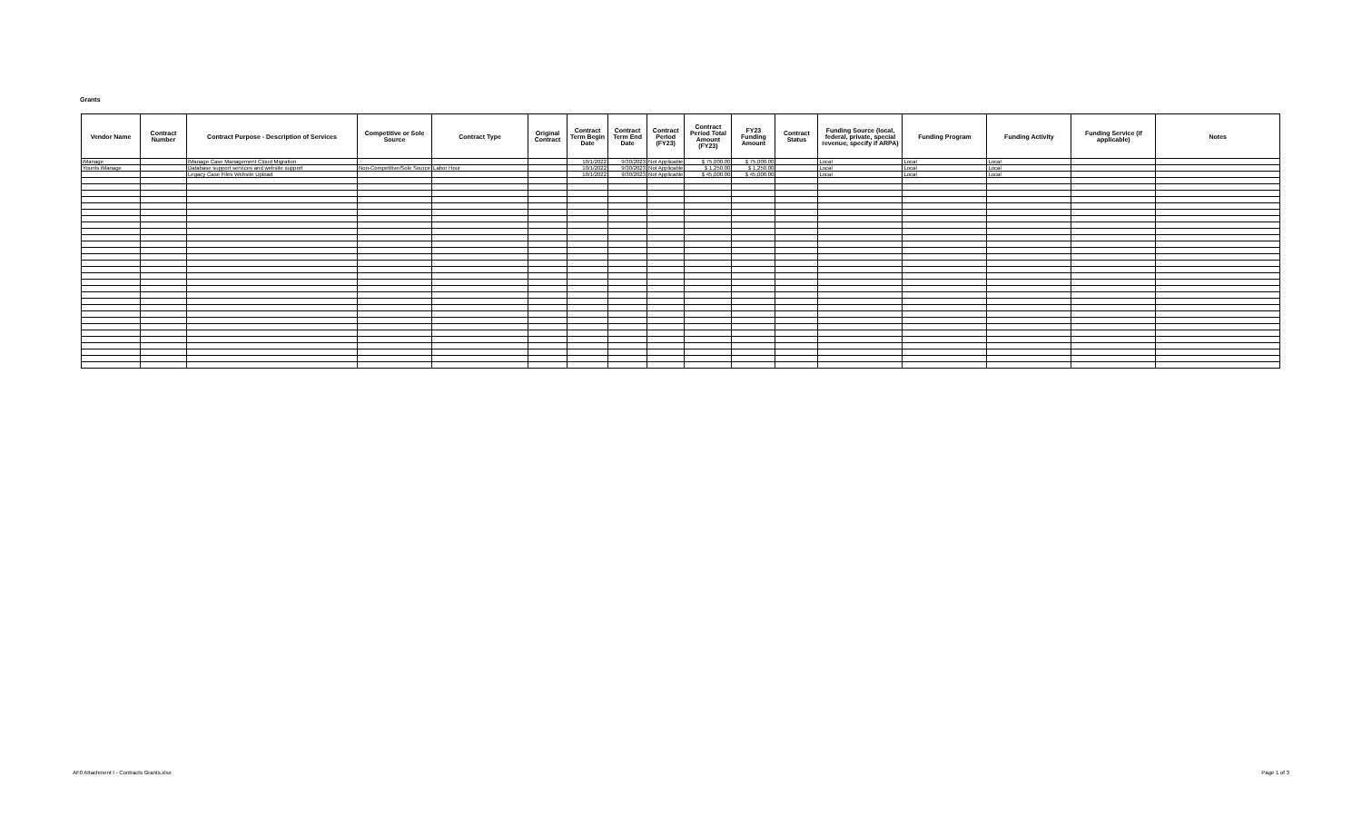Grants
| Vendor Name | Contract Number | Contract Purpose - Description of Services | Competitive or Sole Source | Contract Type | Original Contract | Contract Term Begin Date | Contract Term End Date | Contract Period (FY23) | Contract Period Total Amount (FY23) | FY23 Funding Amount | Contract Status | Funding Source (local, federal, private, special revenue, specify if ARPA) | Funding Program | Funding Activity | Funding Service (if applicable) | Notes |
| --- | --- | --- | --- | --- | --- | --- | --- | --- | --- | --- | --- | --- | --- | --- | --- | --- |
| iManage | | iManage Case Management Cloud Migration | | | | 10/1/2022 | 9/30/2023 | Not Applicable | $ 75,000.00 | $ 75,000.00 | | Local | Local | Local | | |
| Younts iManage | | Database support services and website support | Non-Competitive/Sole Source | Labor Hour | | 10/1/2022 | 9/30/2023 | Not Applicable | $ 1,250.00 | $ 1,250.00 | | Local | Local | Local | | |
| | | Legacy Case Files Website Upload | | | | 10/1/2022 | 9/30/2023 | Not Applicable | $ 45,000.00 | $ 45,000.00 | | Local | Local | Local | | |
AF0 Attachment I - Contracts Grants.xlsx
Page 1 of 3